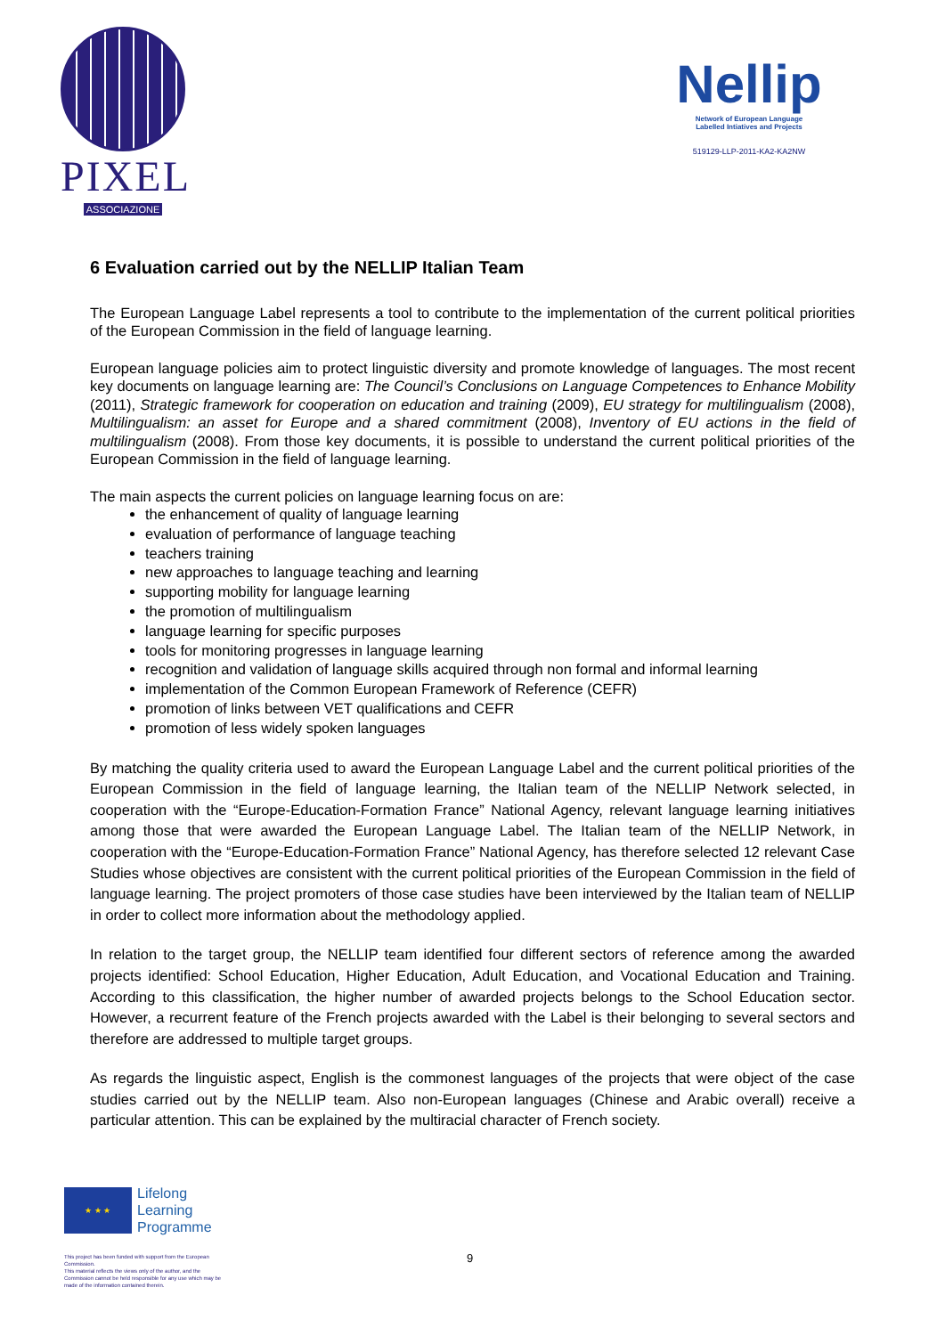PIXEL
ASSOCIAZIONE
Nellip
Network of European Language
Labelled Intiatives and Projects
519129-LLP-2011-KA2-KA2NW
6 Evaluation carried out by the NELLIP Italian Team
The European Language Label represents a tool to contribute to the implementation of the current political priorities of the European Commission in the field of language learning.
European language policies aim to protect linguistic diversity and promote knowledge of languages. The most recent key documents on language learning are: The Council’s Conclusions on Language Competences to Enhance Mobility (2011), Strategic framework for cooperation on education and training (2009), EU strategy for multilingualism (2008), Multilingualism: an asset for Europe and a shared commitment (2008), Inventory of EU actions in the field of multilingualism (2008). From those key documents, it is possible to understand the current political priorities of the European Commission in the field of language learning.
The main aspects the current policies on language learning focus on are:
the enhancement of quality of language learning
evaluation of performance of language teaching
teachers training
new approaches to language teaching and learning
supporting mobility for language learning
the promotion of multilingualism
language learning for specific purposes
tools for monitoring progresses in language learning
recognition and validation of language skills acquired through non formal and informal learning
implementation of the Common European Framework of Reference (CEFR)
promotion of links between VET qualifications and CEFR
promotion of less widely spoken languages
By matching the quality criteria used to award the European Language Label and the current political priorities of the European Commission in the field of language learning, the Italian team of the NELLIP Network selected, in cooperation with the “Europe-Education-Formation France” National Agency, relevant language learning initiatives among those that were awarded the European Language Label. The Italian team of the NELLIP Network, in cooperation with the “Europe-Education-Formation France” National Agency, has therefore selected 12 relevant Case Studies whose objectives are consistent with the current political priorities of the European Commission in the field of language learning. The project promoters of those case studies have been interviewed by the Italian team of NELLIP in order to collect more information about the methodology applied.
In relation to the target group, the NELLIP team identified four different sectors of reference among the awarded projects identified: School Education, Higher Education, Adult Education, and Vocational Education and Training. According to this classification, the higher number of awarded projects belongs to the School Education sector. However, a recurrent feature of the French projects awarded with the Label is their belonging to several sectors and therefore are addressed to multiple target groups.
As regards the linguistic aspect, English is the commonest languages of the projects that were object of the case studies carried out by the NELLIP team. Also non-European languages (Chinese and Arabic overall) receive a particular attention. This can be explained by the multiracial character of French society.
★ ★ ★
Lifelong
Learning
Programme
9
This project has been funded with support from the European Commission.
This material reflects the views only of the author, and the Commission cannot be held responsible for any use which may be made of the information contained therein.